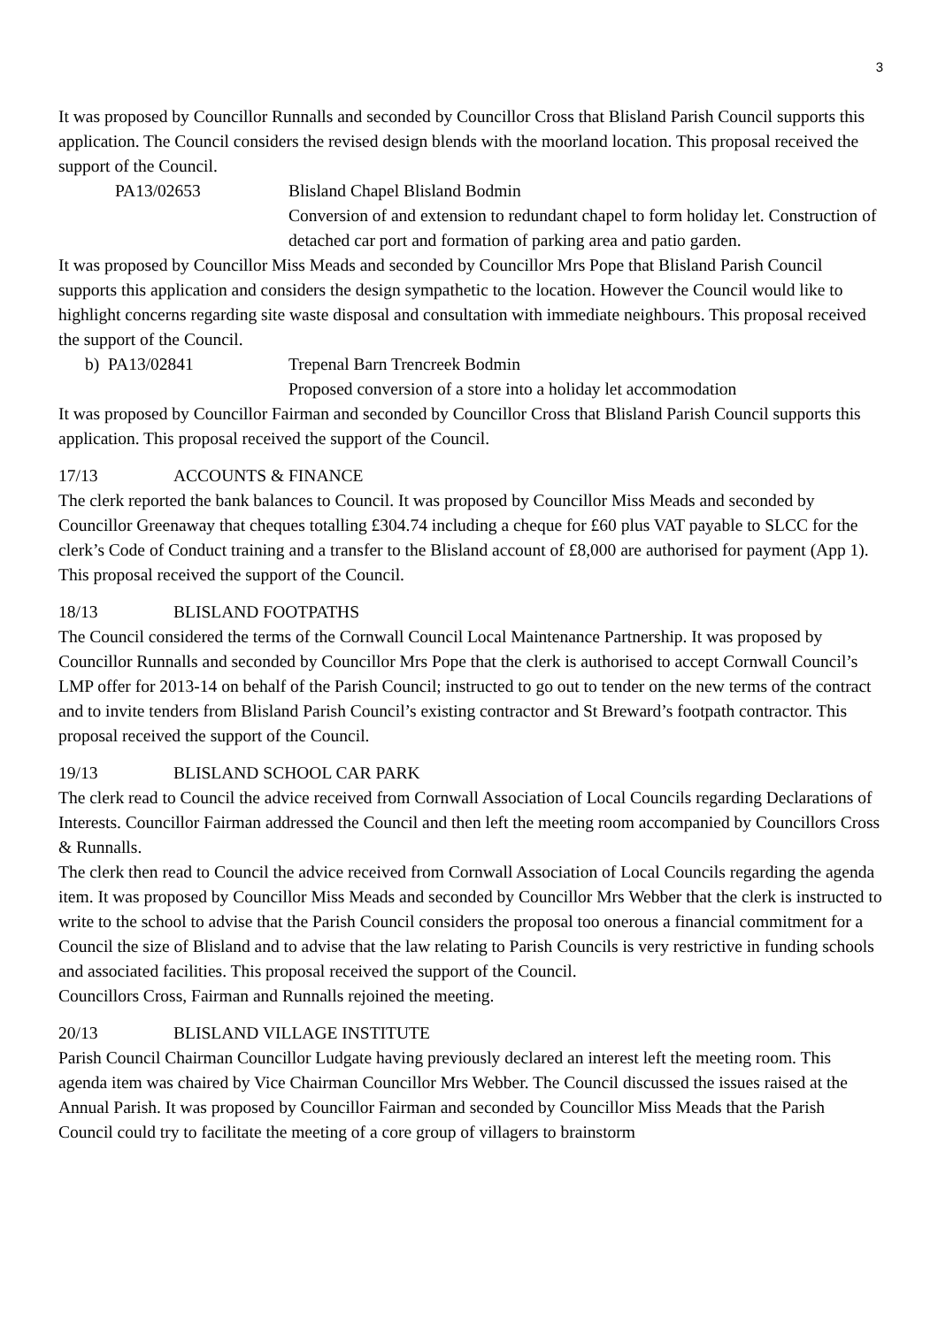3
It was proposed by Councillor Runnalls and seconded by Councillor Cross that Blisland Parish Council supports this application. The Council considers the revised design blends with the moorland location. This proposal received the support of the Council.
PA13/02653 Blisland Chapel Blisland Bodmin
Conversion of and extension to redundant chapel to form holiday let. Construction of detached car port and formation of parking area and patio garden.
It was proposed by Councillor Miss Meads and seconded by Councillor Mrs Pope that Blisland Parish Council supports this application and considers the design sympathetic to the location. However the Council would like to highlight concerns regarding site waste disposal and consultation with immediate neighbours. This proposal received the support of the Council.
b) PA13/02841 Trepenal Barn Trencreek Bodmin
Proposed conversion of a store into a holiday let accommodation
It was proposed by Councillor Fairman and seconded by Councillor Cross that Blisland Parish Council supports this application. This proposal received the support of the Council.
17/13 ACCOUNTS & FINANCE
The clerk reported the bank balances to Council. It was proposed by Councillor Miss Meads and seconded by Councillor Greenaway that cheques totalling £304.74 including a cheque for £60 plus VAT payable to SLCC for the clerk’s Code of Conduct training and a transfer to the Blisland account of £8,000 are authorised for payment (App 1). This proposal received the support of the Council.
18/13 BLISLAND FOOTPATHS
The Council considered the terms of the Cornwall Council Local Maintenance Partnership. It was proposed by Councillor Runnalls and seconded by Councillor Mrs Pope that the clerk is authorised to accept Cornwall Council’s LMP offer for 2013-14 on behalf of the Parish Council; instructed to go out to tender on the new terms of the contract and to invite tenders from Blisland Parish Council’s existing contractor and St Breward’s footpath contractor. This proposal received the support of the Council.
19/13 BLISLAND SCHOOL CAR PARK
The clerk read to Council the advice received from Cornwall Association of Local Councils regarding Declarations of Interests. Councillor Fairman addressed the Council and then left the meeting room accompanied by Councillors Cross & Runnalls.
The clerk then read to Council the advice received from Cornwall Association of Local Councils regarding the agenda item. It was proposed by Councillor Miss Meads and seconded by Councillor Mrs Webber that the clerk is instructed to write to the school to advise that the Parish Council considers the proposal too onerous a financial commitment for a Council the size of Blisland and to advise that the law relating to Parish Councils is very restrictive in funding schools and associated facilities. This proposal received the support of the Council.
Councillors Cross, Fairman and Runnalls rejoined the meeting.
20/13 BLISLAND VILLAGE INSTITUTE
Parish Council Chairman Councillor Ludgate having previously declared an interest left the meeting room. This agenda item was chaired by Vice Chairman Councillor Mrs Webber. The Council discussed the issues raised at the Annual Parish. It was proposed by Councillor Fairman and seconded by Councillor Miss Meads that the Parish Council could try to facilitate the meeting of a core group of villagers to brainstorm